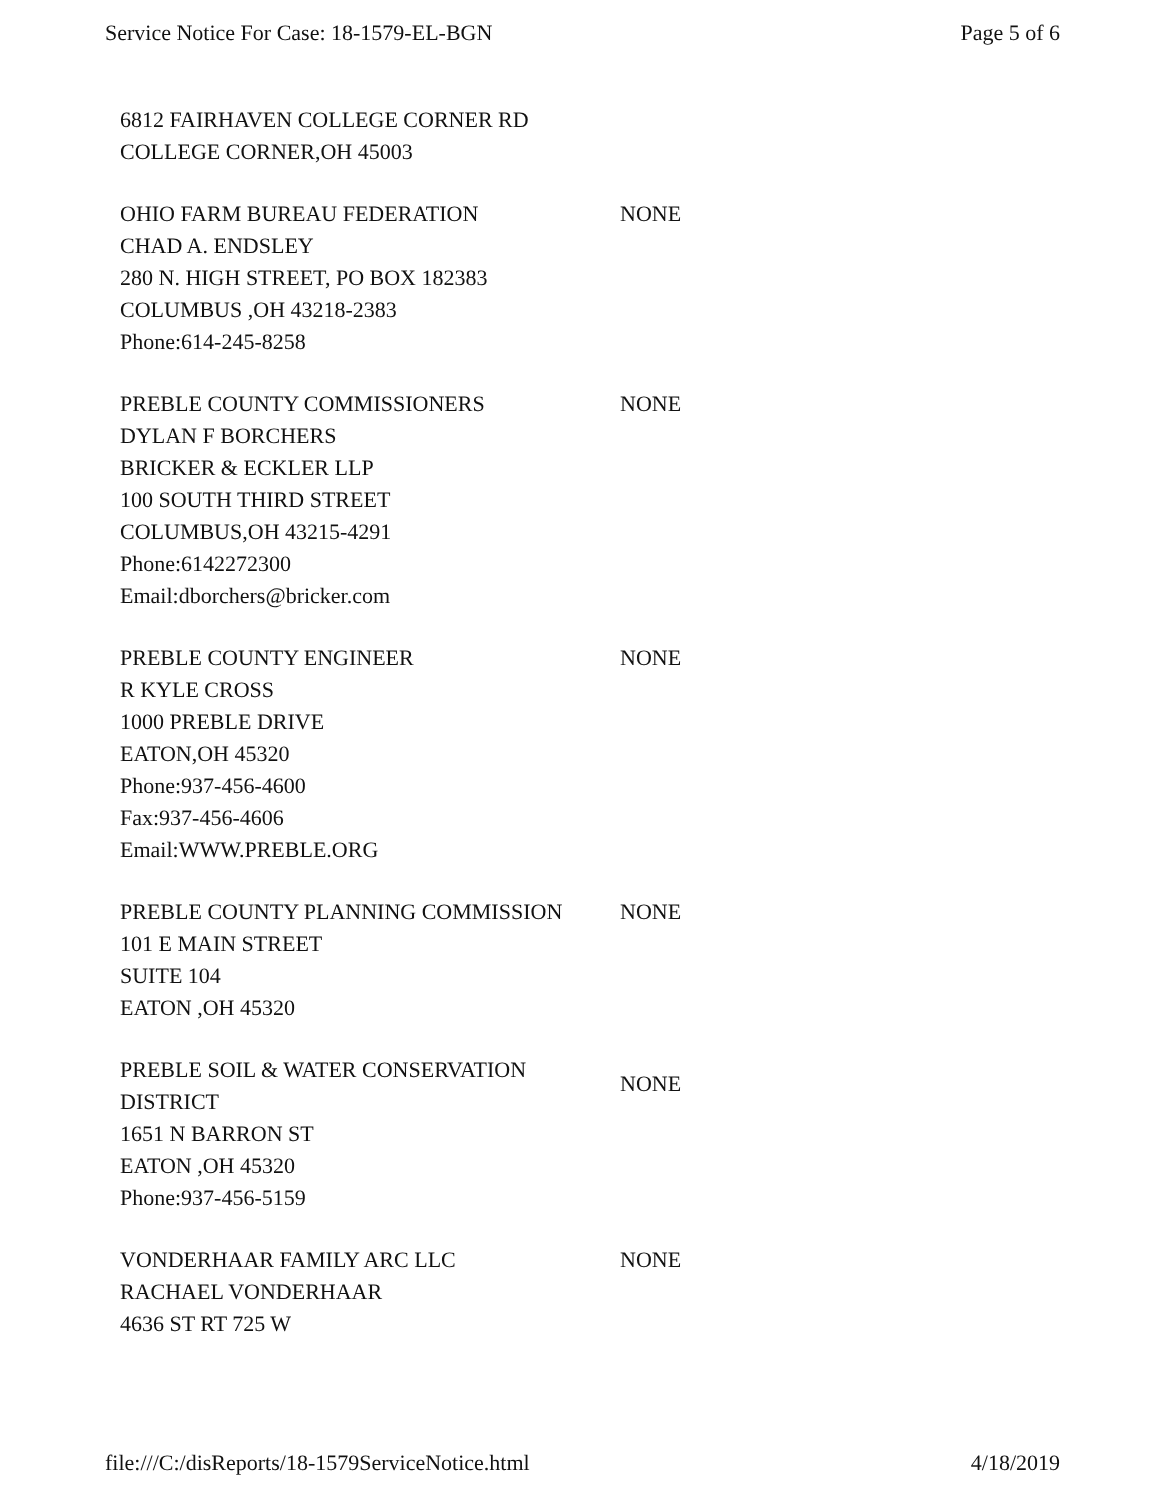Service Notice For Case: 18-1579-EL-BGN Page 5 of 6
| 6812 FAIRHAVEN COLLEGE CORNER RD COLLEGE CORNER,OH 45003 | |
| OHIO FARM BUREAU FEDERATION CHAD A. ENDSLEY 280 N. HIGH STREET, PO BOX 182383 COLUMBUS ,OH 43218-2383 Phone:614-245-8258 | NONE |
| PREBLE COUNTY COMMISSIONERS DYLAN F BORCHERS BRICKER & ECKLER LLP 100 SOUTH THIRD STREET COLUMBUS,OH 43215-4291 Phone:6142272300 Email:dborchers@bricker.com | NONE |
| PREBLE COUNTY ENGINEER R KYLE CROSS 1000 PREBLE DRIVE EATON,OH 45320 Phone:937-456-4600 Fax:937-456-4606 Email:WWW.PREBLE.ORG | NONE |
| PREBLE COUNTY PLANNING COMMISSION 101 E MAIN STREET SUITE 104 EATON ,OH 45320 | NONE |
| PREBLE SOIL & WATER CONSERVATION DISTRICT 1651 N BARRON ST EATON ,OH 45320 Phone:937-456-5159 | NONE |
| VONDERHAAR FAMILY ARC LLC RACHAEL VONDERHAAR 4636 ST RT 725 W | NONE |
file:///C:/disReports/18-1579ServiceNotice.html 4/18/2019